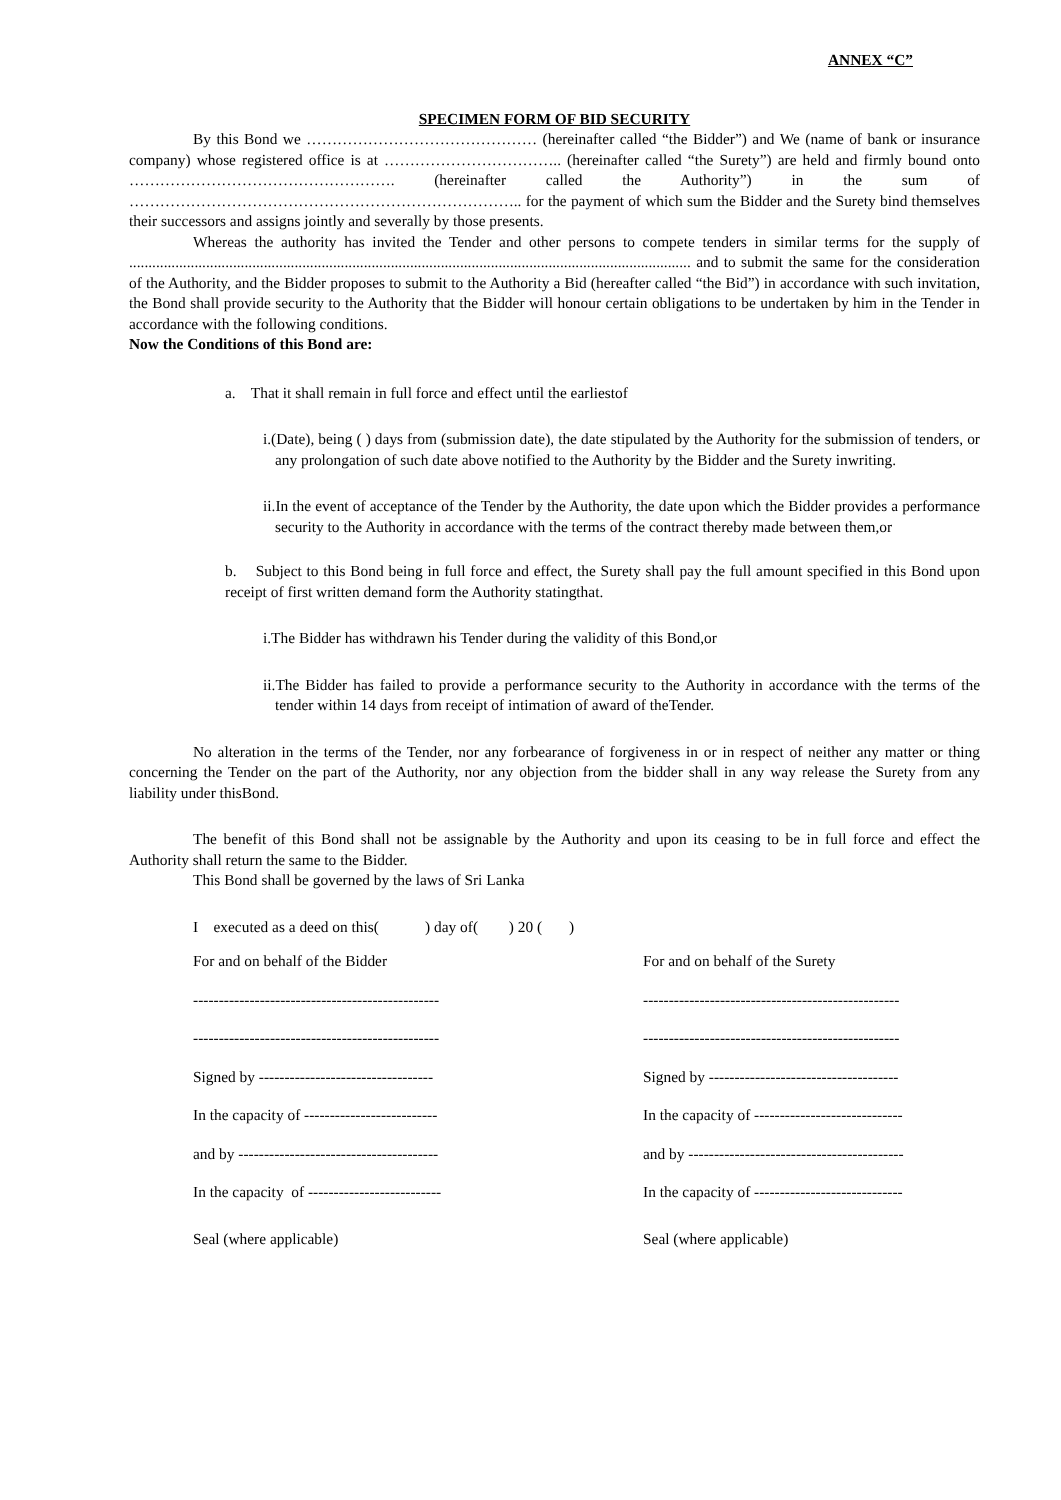ANNEX “C”
SPECIMEN FORM OF BID SECURITY
By this Bond we ……………………………………… (hereinafter called “the Bidder”) and We (name of bank or insurance company) whose registered office is at …………………………….. (hereinafter called “the Surety”) are held and firmly bound onto ……………………………………………. (hereinafter called the Authority”) in the sum of ………………………………………………………………….. for the payment of which sum the Bidder and the Surety bind themselves their successors and assigns jointly and severally by those presents.
Whereas the authority has invited the Tender and other persons to compete tenders in similar terms for the supply of .................................................................................................................................................. and to submit the same for the consideration of the Authority, and the Bidder proposes to submit to the Authority a Bid (hereafter called “the Bid”) in accordance with such invitation, the Bond shall provide security to the Authority that the Bidder will honour certain obligations to be undertaken by him in the Tender in accordance with the following conditions.
Now the Conditions of this Bond are:
a. That it shall remain in full force and effect until the earliestof
i.(Date), being ( ) days from (submission date), the date stipulated by the Authority for the submission of tenders, or any prolongation of such date above notified to the Authority by the Bidder and the Surety inwriting.
ii.In the event of acceptance of the Tender by the Authority, the date upon which the Bidder provides a performance security to the Authority in accordance with the terms of the contract thereby made between them,or
b. Subject to this Bond being in full force and effect, the Surety shall pay the full amount specified in this Bond upon receipt of first written demand form the Authority statingthat.
i.The Bidder has withdrawn his Tender during the validity of this Bond,or
ii.The Bidder has failed to provide a performance security to the Authority in accordance with the terms of the tender within 14 days from receipt of intimation of award of theTender.
No alteration in the terms of the Tender, nor any forbearance of forgiveness in or in respect of neither any matter or thing concerning the Tender on the part of the Authority, nor any objection from the bidder shall in any way release the Surety from any liability under thisBond.
The benefit of this Bond shall not be assignable by the Authority and upon its ceasing to be in full force and effect the Authority shall return the same to the Bidder.
This Bond shall be governed by the laws of Sri Lanka
I executed as a deed on this( ) day of( ) 20 ( )
For and on behalf of the Bidder For and on behalf of the Surety
------------------------------------------------ --------------------------------------------------
------------------------------------------------ --------------------------------------------------
Signed by ---------------------------------- Signed by -------------------------------------
In the capacity of -------------------------- In the capacity of -----------------------------
and by --------------------------------------- and by ------------------------------------------
In the capacity of -------------------------- In the capacity of -----------------------------
Seal (where applicable) Seal (where applicable)